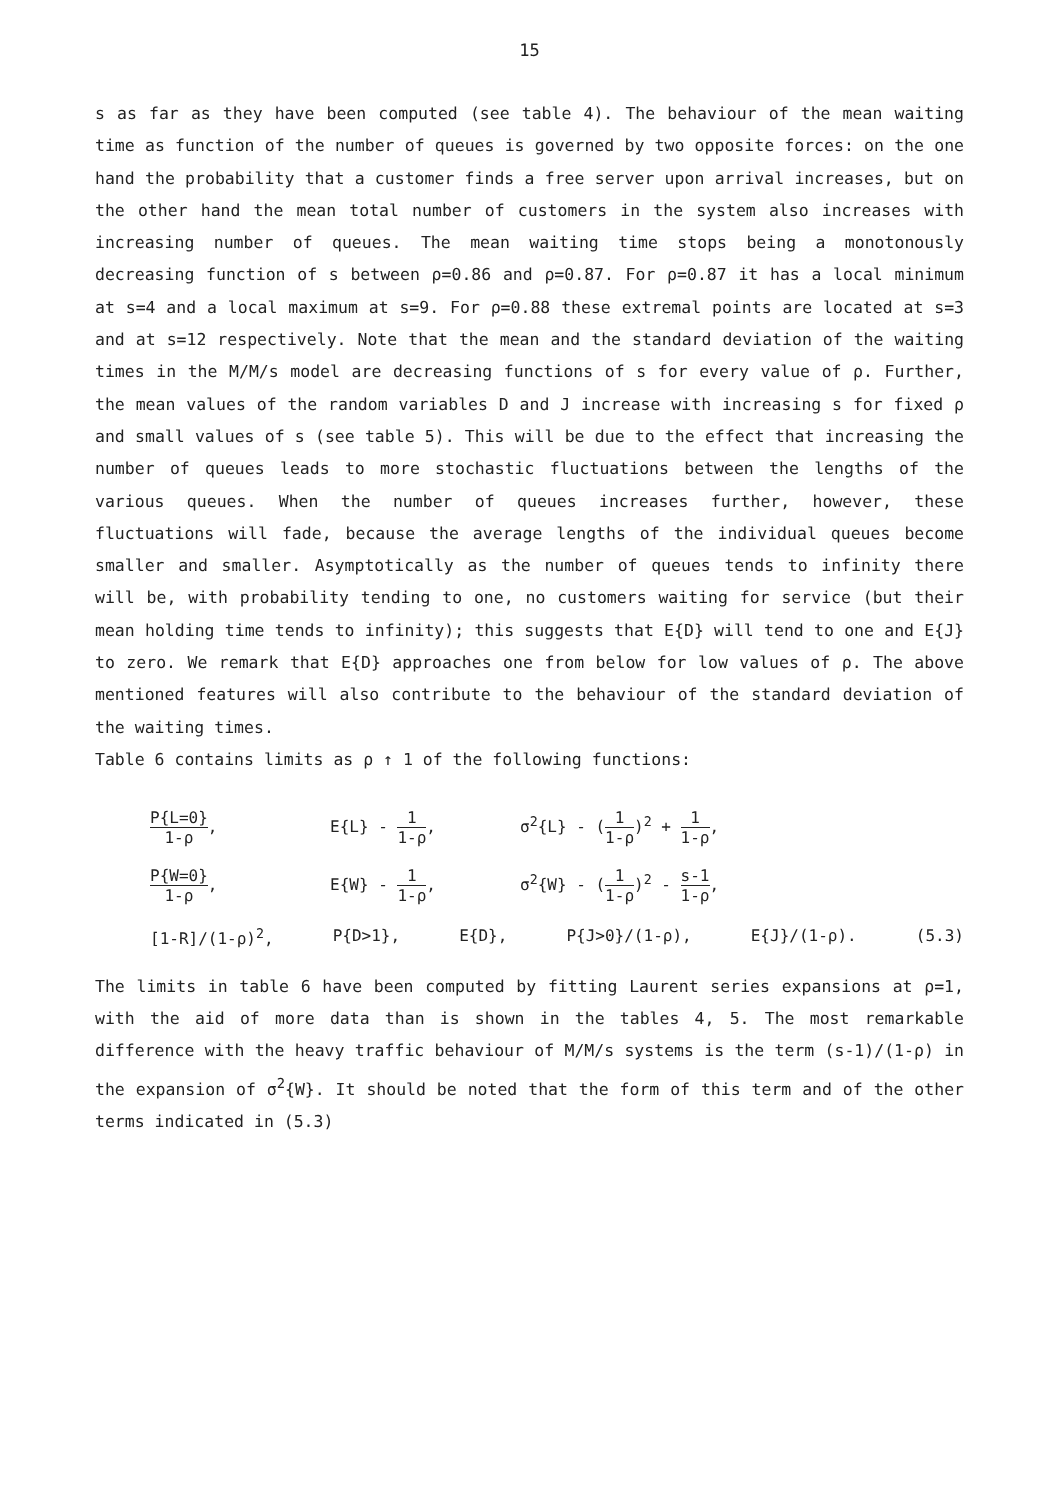15
s as far as they have been computed (see table 4). The behaviour of the mean waiting time as function of the number of queues is governed by two opposite forces: on the one hand the probability that a customer finds a free server upon arrival increases, but on the other hand the mean total number of customers in the system also increases with increasing number of queues. The mean waiting time stops being a monotonously decreasing function of s between ρ=0.86 and ρ=0.87. For ρ=0.87 it has a local minimum at s=4 and a local maximum at s=9. For ρ=0.88 these extremal points are located at s=3 and at s=12 respectively. Note that the mean and the standard deviation of the waiting times in the M/M/s model are decreasing functions of s for every value of ρ. Further, the mean values of the random variables D and J increase with increasing s for fixed ρ and small values of s (see table 5). This will be due to the effect that increasing the number of queues leads to more stochastic fluctuations between the lengths of the various queues. When the number of queues increases further, however, these fluctuations will fade, because the average lengths of the individual queues become smaller and smaller. Asymptotically as the number of queues tends to infinity there will be, with probability tending to one, no customers waiting for service (but their mean holding time tends to infinity); this suggests that E{D} will tend to one and E{J} to zero. We remark that E{D} approaches one from below for low values of ρ. The above mentioned features will also contribute to the behaviour of the standard deviation of the waiting times.
Table 6 contains limits as ρ ↑ 1 of the following functions:
P{L=0} 1-ρ, E{L} - 1 1-ρ, σ<sup>2</sup>{L} - (1 1-ρ)<sup>2</sup> + 1 1-ρ,
P{W=0} 1-ρ, E{W} - 1 1-ρ, σ<sup>2</sup>{W} - (1 1-ρ)<sup>2</sup> - s-1 1-ρ,
[1-R]/(1-ρ)<sup>2</sup>, P{D>1}, E{D}, P{J>0}/(1-ρ), E{J}/(1-ρ). (5.3)
The limits in table 6 have been computed by fitting Laurent series expansions at ρ=1, with the aid of more data than is shown in the tables 4, 5. The most remarkable difference with the heavy traffic behaviour of M/M/s systems is the term (s-1)/(1-ρ) in the expansion of σ<sup>2</sup>{W}. It should be noted that the form of this term and of the other terms indicated in (5.3)